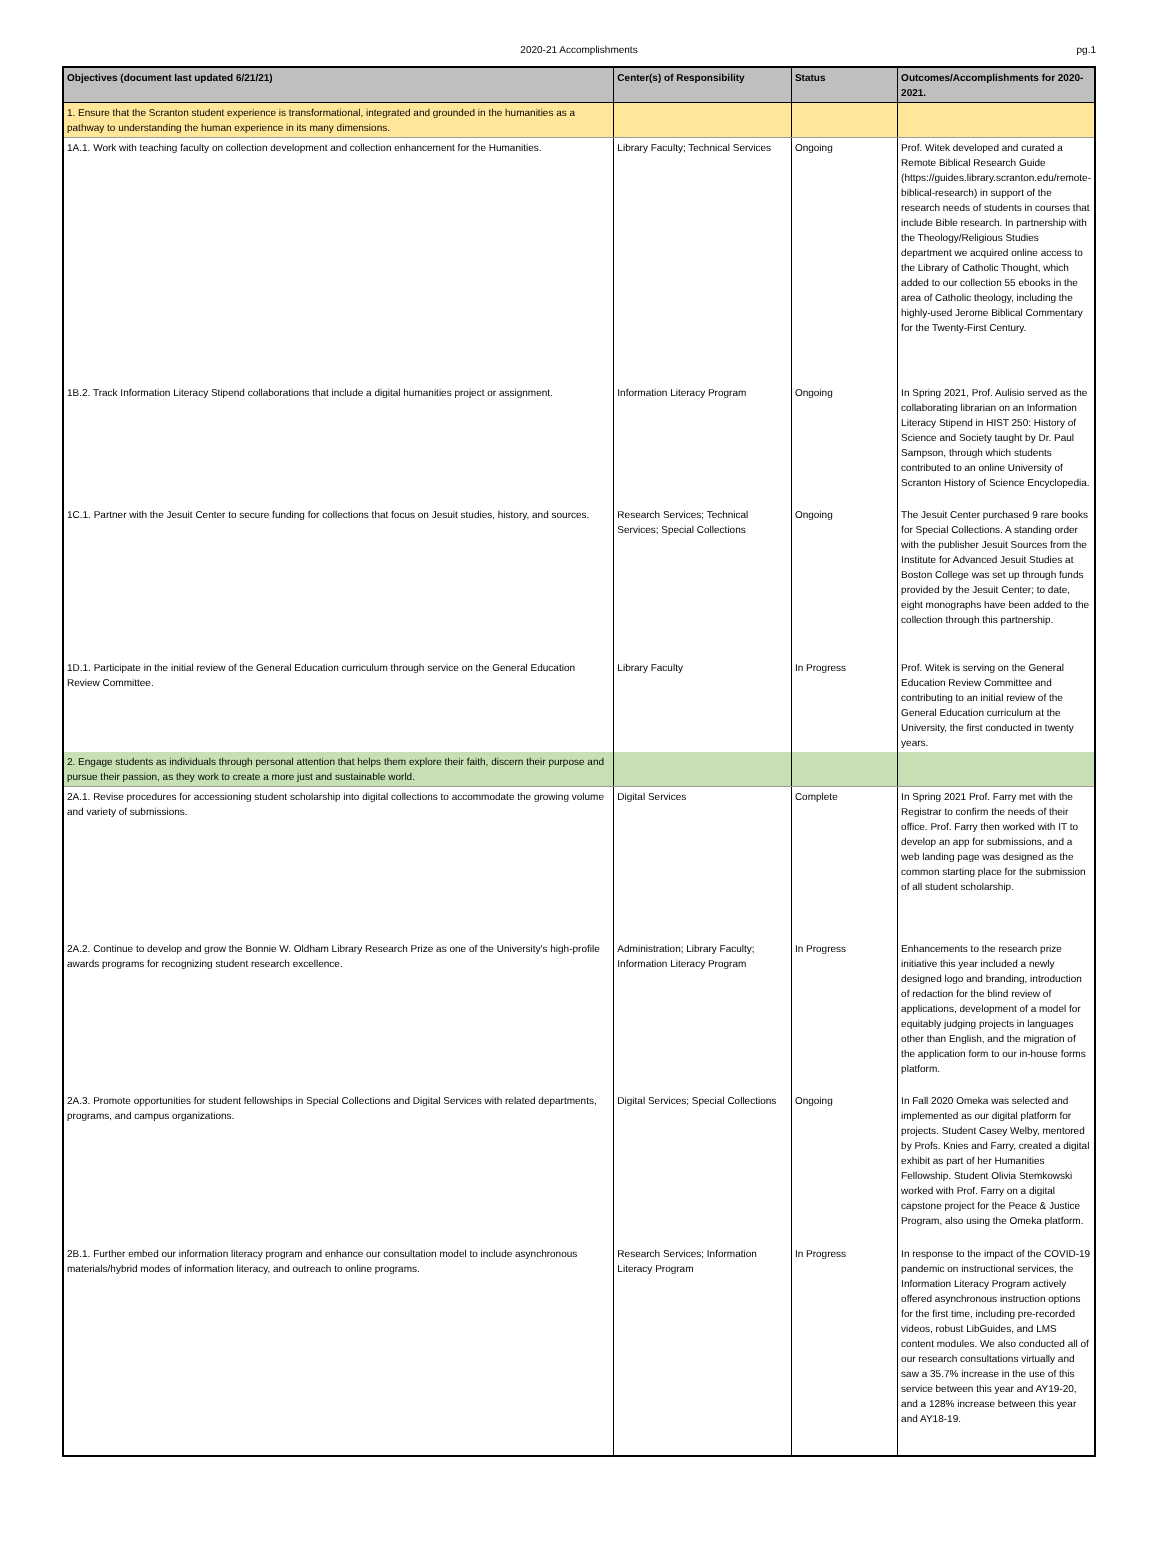2020-21 Accomplishments
pg.1
| Objectives (document last updated 6/21/21) | Center(s) of Responsibility | Status | Outcomes/Accomplishments for 2020-2021. |
| --- | --- | --- | --- |
| 1. Ensure that the Scranton student experience is transformational, integrated and grounded in the humanities as a pathway to understanding the human experience in its many dimensions. | | | |
| 1A.1. Work with teaching faculty on collection development and collection enhancement for the Humanities. | Library Faculty; Technical Services | Ongoing | Prof. Witek developed and curated a Remote Biblical Research Guide (https://guides.library.scranton.edu/remote-biblical-research) in support of the research needs of students in courses that include Bible research. In partnership with the Theology/Religious Studies department we acquired online access to the Library of Catholic Thought, which added to our collection 55 ebooks in the area of Catholic theology, including the highly-used Jerome Biblical Commentary for the Twenty-First Century. |
| 1B.2. Track Information Literacy Stipend collaborations that include a digital humanities project or assignment. | Information Literacy Program | Ongoing | In Spring 2021, Prof. Aulisio served as the collaborating librarian on an Information Literacy Stipend in HIST 250: History of Science and Society taught by Dr. Paul Sampson, through which students contributed to an online University of Scranton History of Science Encyclopedia. |
| 1C.1. Partner with the Jesuit Center to secure funding for collections that focus on Jesuit studies, history, and sources. | Research Services; Technical Services; Special Collections | Ongoing | The Jesuit Center purchased 9 rare books for Special Collections. A standing order with the publisher Jesuit Sources from the Institute for Advanced Jesuit Studies at Boston College was set up through funds provided by the Jesuit Center; to date, eight monographs have been added to the collection through this partnership. |
| 1D.1. Participate in the initial review of the General Education curriculum through service on the General Education Review Committee. | Library Faculty | In Progress | Prof. Witek is serving on the General Education Review Committee and contributing to an initial review of the General Education curriculum at the University, the first conducted in twenty years. |
| 2. Engage students as individuals through personal attention that helps them explore their faith, discern their purpose and pursue their passion, as they work to create a more just and sustainable world. | | | |
| 2A.1. Revise procedures for accessioning student scholarship into digital collections to accommodate the growing volume and variety of submissions. | Digital Services | Complete | In Spring 2021 Prof. Farry met with the Registrar to confirm the needs of their office. Prof. Farry then worked with IT to develop an app for submissions, and a web landing page was designed as the common starting place for the submission of all student scholarship. |
| 2A.2. Continue to develop and grow the Bonnie W. Oldham Library Research Prize as one of the University's high-profile awards programs for recognizing student research excellence. | Administration; Library Faculty; Information Literacy Program | In Progress | Enhancements to the research prize initiative this year included a newly designed logo and branding, introduction of redaction for the blind review of applications, development of a model for equitably judging projects in languages other than English, and the migration of the application form to our in-house forms platform. |
| 2A.3. Promote opportunities for student fellowships in Special Collections and Digital Services with related departments, programs, and campus organizations. | Digital Services; Special Collections | Ongoing | In Fall 2020 Omeka was selected and implemented as our digital platform for projects. Student Casey Welby, mentored by Profs. Knies and Farry, created a digital exhibit as part of her Humanities Fellowship. Student Olivia Stemkowski worked with Prof. Farry on a digital capstone project for the Peace & Justice Program, also using the Omeka platform. |
| 2B.1. Further embed our information literacy program and enhance our consultation model to include asynchronous materials/hybrid modes of information literacy, and outreach to online programs. | Research Services; Information Literacy Program | In Progress | In response to the impact of the COVID-19 pandemic on instructional services, the Information Literacy Program actively offered asynchronous instruction options for the first time, including pre-recorded videos, robust LibGuides, and LMS content modules. We also conducted all of our research consultations virtually and saw a 35.7% increase in the use of this service between this year and AY19-20, and a 128% increase between this year and AY18-19. |